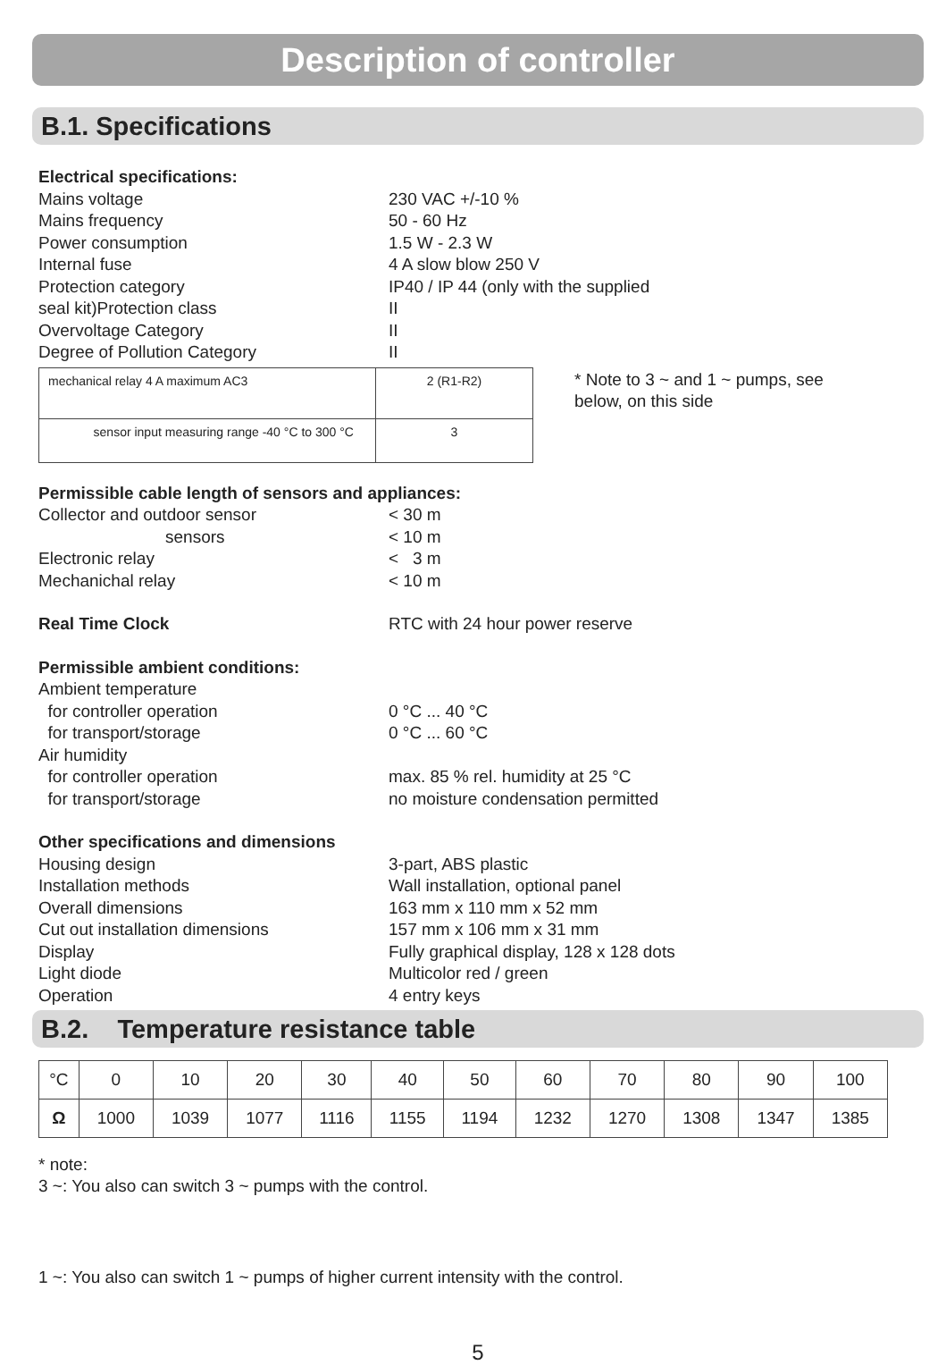Description of controller
B.1. Specifications
Electrical specifications:
Mains voltage 230 VAC +/-10 %
Mains frequency 50 - 60 Hz
Power consumption 1.5 W - 2.3 W
Internal fuse 4 A slow blow 250 V
Protection category IP40 / IP 44 (only with the supplied
seal kit)Protection class II
Overvoltage Category II
Degree of Pollution Category II
| mechanical relay 4 A maximum AC3 | 2 (R1-R2) |
| sensor input measuring range -40 °C to 300 °C | 3 |
* Note to 3 ~ and 1 ~ pumps, see
below, on this side
Permissible cable length of sensors and appliances:
Collector and outdoor sensor < 30 m
sensors < 10 m
Electronic relay < 3 m
Mechanichal relay < 10 m
Real Time Clock RTC with 24 hour power reserve
Permissible ambient conditions:
Ambient temperature
for controller operation 0 °C ... 40 °C
for transport/storage 0 °C ... 60 °C
Air humidity
for controller operation max. 85 % rel. humidity at 25 °C
for transport/storage no moisture condensation permitted
Other specifications and dimensions
Housing design 3-part, ABS plastic
Installation methods Wall installation, optional panel
Overall dimensions 163 mm x 110 mm x 52 mm
Cut out installation dimensions 157 mm x 106 mm x 31 mm
Display Fully graphical display, 128 x 128 dots
Light diode Multicolor red / green
Operation 4 entry keys
B.2. Temperature resistance table
| °C | 0 | 10 | 20 | 30 | 40 | 50 | 60 | 70 | 80 | 90 | 100 |
| Ω | 1000 | 1039 | 1077 | 1116 | 1155 | 1194 | 1232 | 1270 | 1308 | 1347 | 1385 |
* note:
3 ~: You also can switch 3 ~ pumps with the control.
1 ~: You also can switch 1 ~ pumps of higher current intensity with the control.
5